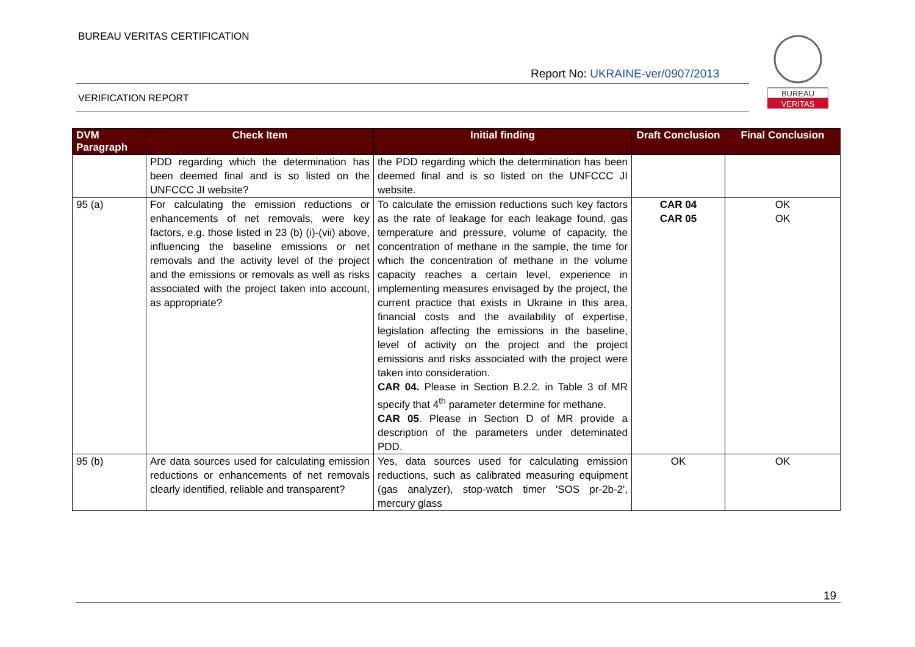BUREAU VERITAS CERTIFICATION
Report No: UKRAINE-ver/0907/2013
VERIFICATION REPORT
BUREAU
VERITAS
| DVM Paragraph | Check Item | Initial finding | Draft Conclusion | Final Conclusion |
| --- | --- | --- | --- | --- |
| | PDD regarding which the determination has been deemed final and is so listed on the UNFCCC JI website? | the PDD regarding which the determination has been deemed final and is so listed on the UNFCCC JI website. | | |
| 95 (a) | For calculating the emission reductions or enhancements of net removals, were key factors, e.g. those listed in 23 (b) (i)-(vii) above, influencing the baseline emissions or net removals and the activity level of the project and the emissions or removals as well as risks associated with the project taken into account, as appropriate? | To calculate the emission reductions such key factors as the rate of leakage for each leakage found, gas temperature and pressure, volume of capacity, the concentration of methane in the sample, the time for which the concentration of methane in the volume capacity reaches a certain level, experience in implementing measures envisaged by the project, the current practice that exists in Ukraine in this area, financial costs and the availability of expertise, legislation affecting the emissions in the baseline, level of activity on the project and the project emissions and risks associated with the project were taken into consideration. CAR 04. Please in Section B.2.2. in Table 3 of MR specify that 4<sup>th</sup> parameter determine for methane. CAR 05 . Please in Section D of MR provide a description of the parameters under deteminated PDD. | CAR 04 CAR 05 | OK OK |
| 95 (b) | Are data sources used for calculating emission reductions or enhancements of net removals clearly identified, reliable and transparent? | Yes, data sources used for calculating emission reductions, such as calibrated measuring equipment (gas analyzer), stop-watch timer 'SOS pr-2b-2', mercury glass | OK | OK |
19